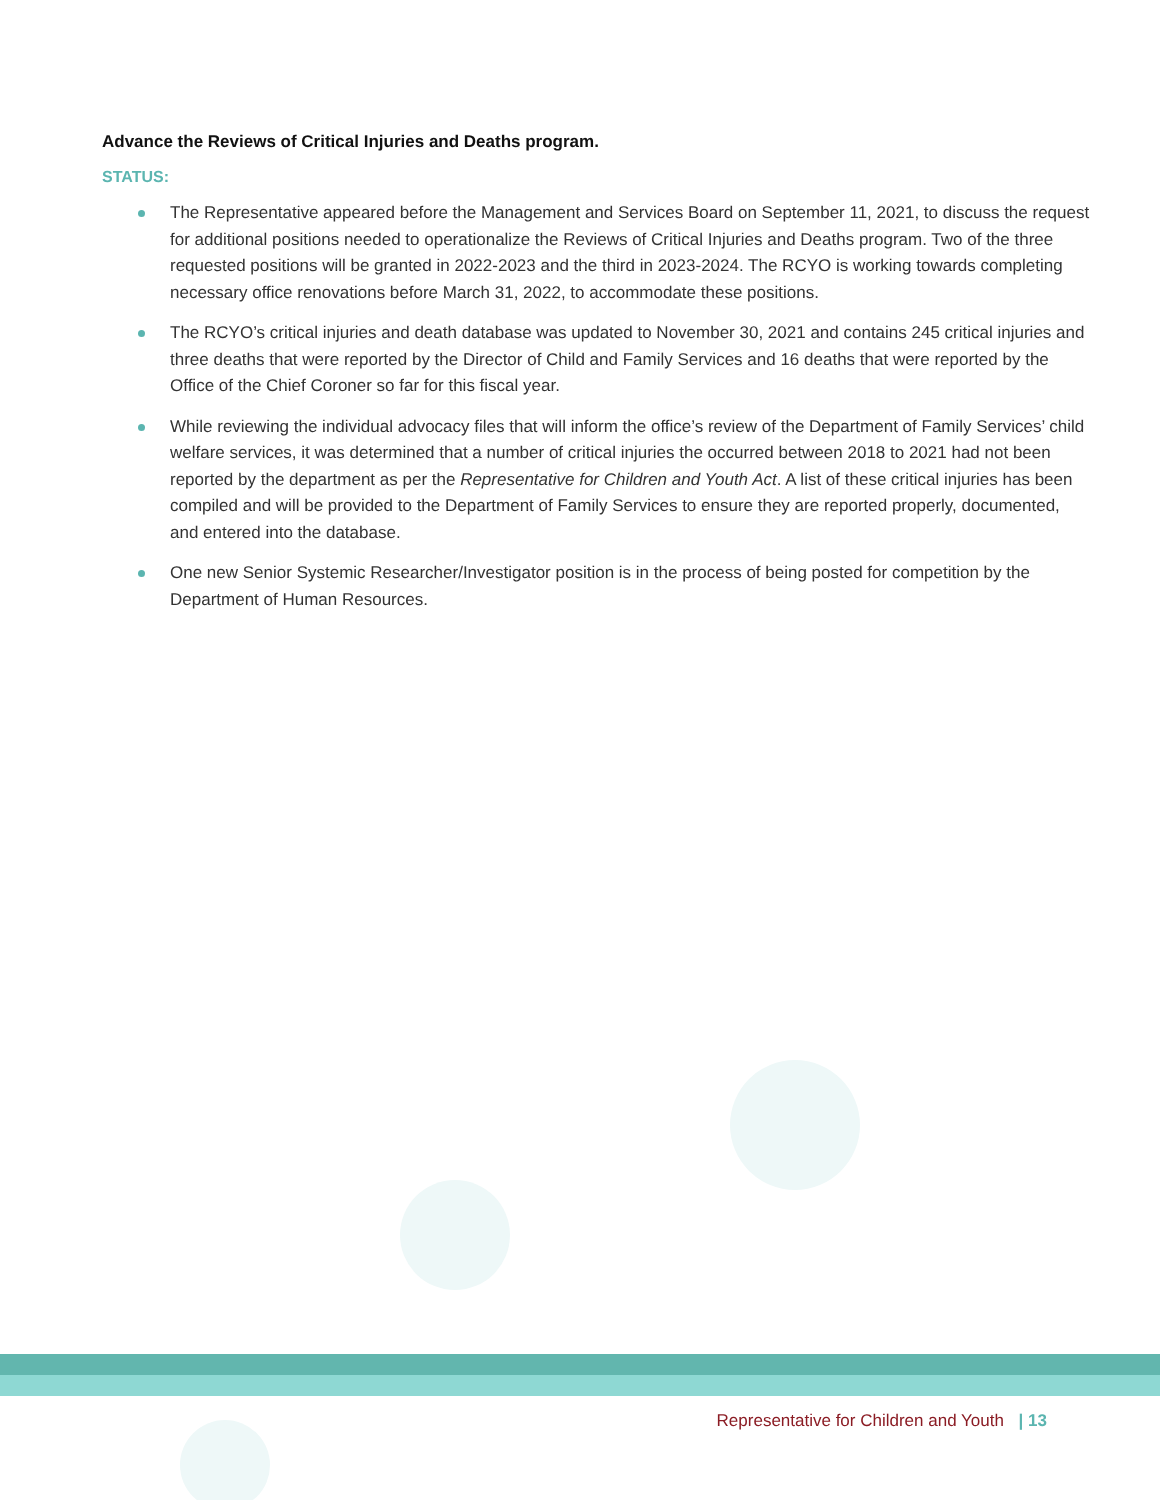Advance the Reviews of Critical Injuries and Deaths program.
STATUS:
The Representative appeared before the Management and Services Board on September 11, 2021, to discuss the request for additional positions needed to operationalize the Reviews of Critical Injuries and Deaths program. Two of the three requested positions will be granted in 2022-2023 and the third in 2023-2024. The RCYO is working towards completing necessary office renovations before March 31, 2022, to accommodate these positions.
The RCYO’s critical injuries and death database was updated to November 30, 2021 and contains 245 critical injuries and three deaths that were reported by the Director of Child and Family Services and 16 deaths that were reported by the Office of the Chief Coroner so far for this fiscal year.
While reviewing the individual advocacy files that will inform the office’s review of the Department of Family Services’ child welfare services, it was determined that a number of critical injuries the occurred between 2018 to 2021 had not been reported by the department as per the Representative for Children and Youth Act. A list of these critical injuries has been compiled and will be provided to the Department of Family Services to ensure they are reported properly, documented, and entered into the database.
One new Senior Systemic Researcher/Investigator position is in the process of being posted for competition by the Department of Human Resources.
Representative for Children and Youth | 13